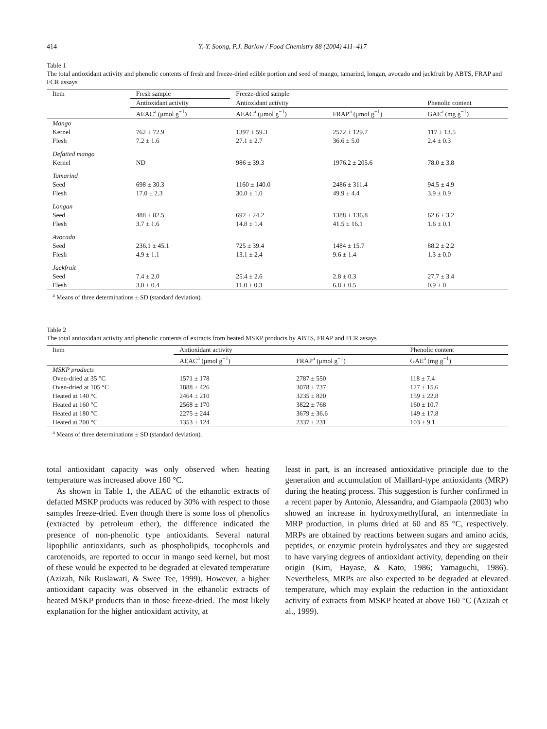414 Y.-Y. Soong, P.J. Barlow / Food Chemistry 88 (2004) 411–417
Table 1
The total antioxidant activity and phenolic contents of fresh and freeze-dried edible portion and seed of mango, tamarind, longan, avocado and jackfruit by ABTS, FRAP and FCR assays
| Item | Fresh sample | Freeze-dried sample | | |
| --- | --- | --- | --- | --- |
| | Antioxidant activity | Antioxidant activity | | Phenolic content |
| | AEAC<sup>a</sup> (μmol g<sup>−1</sup>) | AEAC<sup>a</sup> (μmol g<sup>−1</sup>) | FRAP<sup>a</sup> (μmol g<sup>−1</sup>) | GAE<sup>a</sup> (mg g<sup>−1</sup>) |
| Mango | | | | |
| Kernel | 762 ± 72.9 | 1397 ± 59.3 | 2572 ± 129.7 | 117 ± 13.5 |
| Flesh | 7.2 ± 1.6 | 27.1 ± 2.7 | 36.6 ± 5.0 | 2.4 ± 0.3 |
| Defatted mango | | | | |
| Kernel | ND | 986 ± 39.3 | 1976.2 ± 205.6 | 78.0 ± 3.8 |
| Tamarind | | | | |
| Seed | 698 ± 30.3 | 1160 ± 140.0 | 2486 ± 311.4 | 94.5 ± 4.9 |
| Flesh | 17.0 ± 2.3 | 30.0 ± 1.0 | 49.9 ± 4.4 | 3.9 ± 0.9 |
| Longan | | | | |
| Seed | 488 ± 82.5 | 692 ± 24.2 | 1388 ± 136.8 | 62.6 ± 3.2 |
| Flesh | 3.7 ± 1.6 | 14.8 ± 1.4 | 41.5 ± 16.1 | 1.6 ± 0.1 |
| Avocado | | | | |
| Seed | 236.1 ± 45.1 | 725 ± 39.4 | 1484 ± 15.7 | 88.2 ± 2.2 |
| Flesh | 4.9 ± 1.1 | 13.1 ± 2.4 | 9.6 ± 1.4 | 1.3 ± 0.0 |
| Jackfruit | | | | |
| Seed | 7.4 ± 2.0 | 25.4 ± 2.6 | 2.8 ± 0.3 | 27.7 ± 3.4 |
| Flesh | 3.0 ± 0.4 | 11.0 ± 0.3 | 6.8 ± 0.5 | 0.9 ± 0 |
<sup>a</sup> Means of three determinations ± SD (standard deviation).
Table 2
The total antioxidant activity and phenolic contents of extracts from heated MSKP products by ABTS, FRAP and FCR assays
| Item | Antioxidant activity | | Phenolic content |
| --- | --- | --- | --- |
| | AEAC<sup>a</sup> (μmol g<sup>−1</sup>) | FRAP<sup>a</sup> (μmol g<sup>−1</sup>) | GAE<sup>a</sup> (mg g<sup>−1</sup>) |
| MSKP products | | | |
| Oven-dried at 35 °C | 1571 ± 178 | 2787 ± 550 | 118 ± 7.4 |
| Oven-dried at 105 °C | 1888 ± 426 | 3078 ± 737 | 127 ± 15.6 |
| Heated at 140 °C | 2464 ± 210 | 3235 ± 820 | 159 ± 22.8 |
| Heated at 160 °C | 2568 ± 170 | 3822 ± 768 | 160 ± 10.7 |
| Heated at 180 °C | 2275 ± 244 | 3679 ± 36.6 | 149 ± 17.8 |
| Heated at 200 °C | 1353 ± 124 | 2337 ± 231 | 103 ± 9.1 |
<sup>a</sup> Means of three determinations ± SD (standard deviation).
total antioxidant capacity was only observed when heating temperature was increased above 160 °C.
As shown in Table 1, the AEAC of the ethanolic extracts of defatted MSKP products was reduced by 30% with respect to those samples freeze-dried. Even though there is some loss of phenolics (extracted by petroleum ether), the difference indicated the presence of non-phenolic type antioxidants. Several natural lipophilic antioxidants, such as phospholipids, tocopherols and carotenoids, are reported to occur in mango seed kernel, but most of these would be expected to be degraded at elevated temperature (Azizah, Nik Ruslawati, & Swee Tee, 1999). However, a higher antioxidant capacity was observed in the ethanolic extracts of heated MSKP products than in those freeze-dried. The most likely explanation for the higher antioxidant activity, at
least in part, is an increased antioxidative principle due to the generation and accumulation of Maillard-type antioxidants (MRP) during the heating process. This suggestion is further confirmed in a recent paper by Antonio, Alessandra, and Giampaola (2003) who showed an increase in hydroxymethylfural, an intermediate in MRP production, in plums dried at 60 and 85 °C, respectively. MRPs are obtained by reactions between sugars and amino acids, peptides, or enzymic protein hydrolysates and they are suggested to have varying degrees of antioxidant activity, depending on their origin (Kim, Hayase, & Kato, 1986; Yamaguchi, 1986). Nevertheless, MRPs are also expected to be degraded at elevated temperature, which may explain the reduction in the antioxidant activity of extracts from MSKP heated at above 160 °C (Azizah et al., 1999).